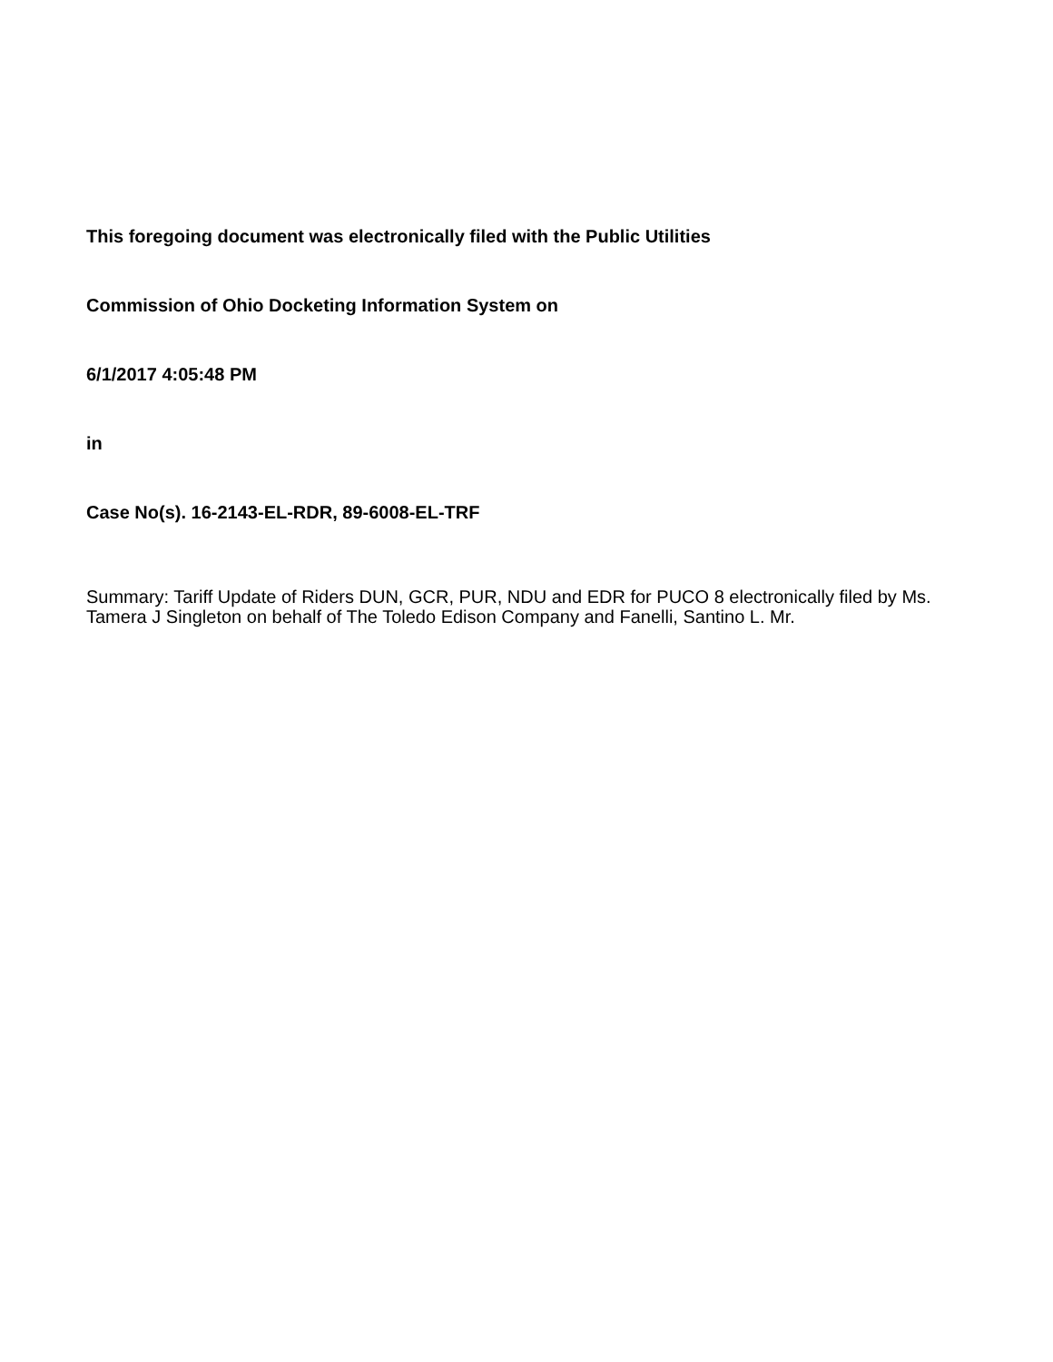This foregoing document was electronically filed with the Public Utilities
Commission of Ohio Docketing Information System on
6/1/2017 4:05:48 PM
in
Case No(s). 16-2143-EL-RDR, 89-6008-EL-TRF
Summary: Tariff Update of Riders DUN, GCR, PUR, NDU and EDR for PUCO 8 electronically filed by Ms. Tamera J Singleton on behalf of The Toledo Edison Company and Fanelli, Santino L. Mr.